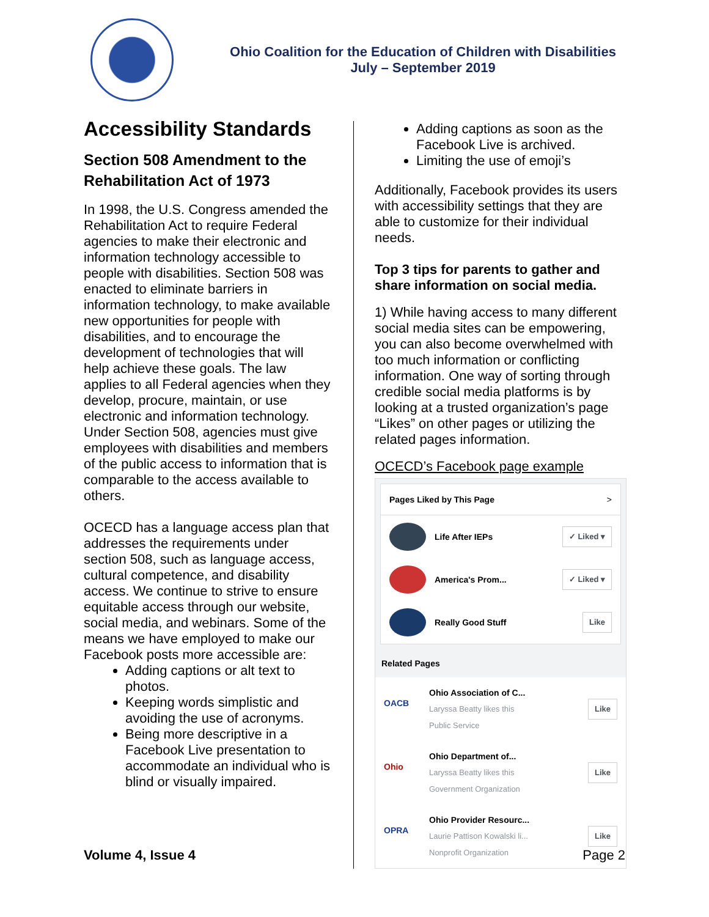Ohio Coalition for the Education of Children with Disabilities
July – September 2019
Accessibility Standards
Section 508 Amendment to the Rehabilitation Act of 1973
In 1998, the U.S. Congress amended the Rehabilitation Act to require Federal agencies to make their electronic and information technology accessible to people with disabilities. Section 508 was enacted to eliminate barriers in information technology, to make available new opportunities for people with disabilities, and to encourage the development of technologies that will help achieve these goals. The law applies to all Federal agencies when they develop, procure, maintain, or use electronic and information technology. Under Section 508, agencies must give employees with disabilities and members of the public access to information that is comparable to the access available to others.
OCECD has a language access plan that addresses the requirements under section 508, such as language access, cultural competence, and disability access. We continue to strive to ensure equitable access through our website, social media, and webinars. Some of the means we have employed to make our Facebook posts more accessible are:
Adding captions or alt text to photos.
Keeping words simplistic and avoiding the use of acronyms.
Being more descriptive in a Facebook Live presentation to accommodate an individual who is blind or visually impaired.
Adding captions as soon as the Facebook Live is archived.
Limiting the use of emoji’s
Additionally, Facebook provides its users with accessibility settings that they are able to customize for their individual needs.
Top 3 tips for parents to gather and share information on social media.
1) While having access to many different social media sites can be empowering, you can also become overwhelmed with too much information or conflicting information. One way of sorting through credible social media platforms is by looking at a trusted organization’s page “Likes” on other pages or utilizing the related pages information.
OCECD’s Facebook page example
Pages Liked by This Page >
Life After IEPs ✓ Liked ▾
America's Prom... ✓ Liked ▾
Really Good Stuff Like
Related Pages
OACB
Ohio Association of C...
Laryssa Beatty likes this
Public Service
Like
Ohio
Ohio Department of...
Laryssa Beatty likes this
Government Organization
Like
OPRA
Ohio Provider Resourc...
Laurie Pattison Kowalski li...
Nonprofit Organization
Like
Volume 4, Issue 4 Page 2